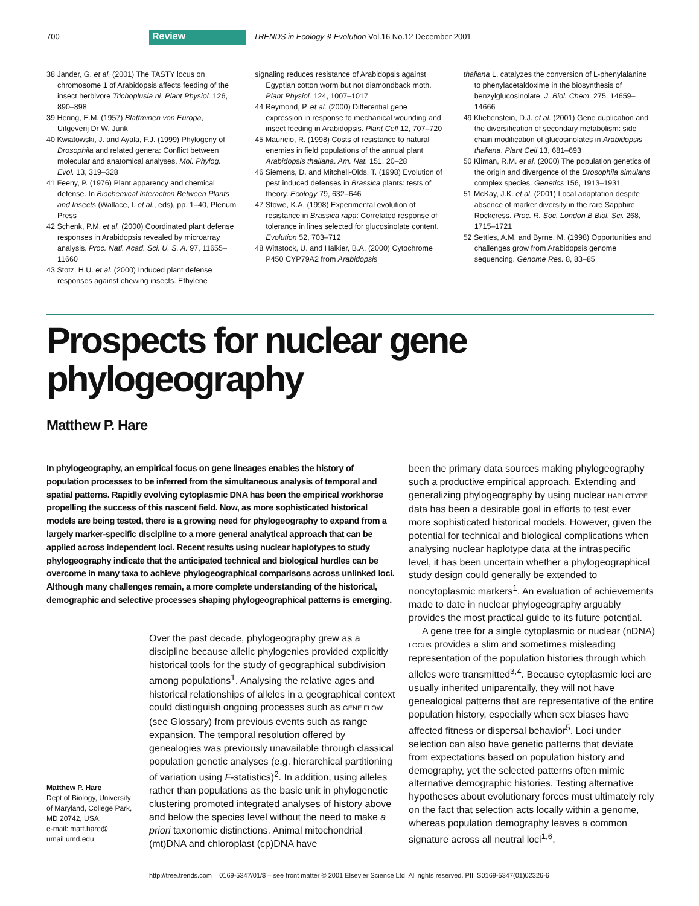700 Review TRENDS in Ecology & Evolution Vol.16 No.12 December 2001
38 Jander, G. et al. (2001) The TASTY locus on chromosome 1 of Arabidopsis affects feeding of the insect herbivore Trichoplusia ni. Plant Physiol. 126, 890–898
39 Hering, E.M. (1957) Blattminen von Europa, Uitgeverij Dr W. Junk
40 Kwiatowski, J. and Ayala, F.J. (1999) Phylogeny of Drosophila and related genera: Conflict between molecular and anatomical analyses. Mol. Phylog. Evol. 13, 319–328
41 Feeny, P. (1976) Plant apparency and chemical defense. In Biochemical Interaction Between Plants and Insects (Wallace, I. et al., eds), pp. 1–40, Plenum Press
42 Schenk, P.M. et al. (2000) Coordinated plant defense responses in Arabidopsis revealed by microarray analysis. Proc. Natl. Acad. Sci. U. S. A. 97, 11655–11660
43 Stotz, H.U. et al. (2000) Induced plant defense responses against chewing insects. Ethylene
signaling reduces resistance of Arabidopsis against Egyptian cotton worm but not diamondback moth. Plant Physiol. 124, 1007–1017
44 Reymond, P. et al. (2000) Differential gene expression in response to mechanical wounding and insect feeding in Arabidopsis. Plant Cell 12, 707–720
45 Mauricio, R. (1998) Costs of resistance to natural enemies in field populations of the annual plant Arabidopsis thaliana. Am. Nat. 151, 20–28
46 Siemens, D. and Mitchell-Olds, T. (1998) Evolution of pest induced defenses in Brassica plants: tests of theory. Ecology 79, 632–646
47 Stowe, K.A. (1998) Experimental evolution of resistance in Brassica rapa: Correlated response of tolerance in lines selected for glucosinolate content. Evolution 52, 703–712
48 Wittstock, U. and Halkier, B.A. (2000) Cytochrome P450 CYP79A2 from Arabidopsis
thaliana L. catalyzes the conversion of L-phenylalanine to phenylacetaldoxime in the biosynthesis of benzylglucosinolate. J. Biol. Chem. 275, 14659–14666
49 Kliebenstein, D.J. et al. (2001) Gene duplication and the diversification of secondary metabolism: side chain modification of glucosinolates in Arabidopsis thaliana. Plant Cell 13, 681–693
50 Kliman, R.M. et al. (2000) The population genetics of the origin and divergence of the Drosophila simulans complex species. Genetics 156, 1913–1931
51 McKay, J.K. et al. (2001) Local adaptation despite absence of marker diversity in the rare Sapphire Rockcress. Proc. R. Soc. London B Biol. Sci. 268, 1715–1721
52 Settles, A.M. and Byrne, M. (1998) Opportunities and challenges grow from Arabidopsis genome sequencing. Genome Res. 8, 83–85
Prospects for nuclear gene phylogeography
Matthew P. Hare
In phylogeography, an empirical focus on gene lineages enables the history of population processes to be inferred from the simultaneous analysis of temporal and spatial patterns. Rapidly evolving cytoplasmic DNA has been the empirical workhorse propelling the success of this nascent field. Now, as more sophisticated historical models are being tested, there is a growing need for phylogeography to expand from a largely marker-specific discipline to a more general analytical approach that can be applied across independent loci. Recent results using nuclear haplotypes to study phylogeography indicate that the anticipated technical and biological hurdles can be overcome in many taxa to achieve phylogeographical comparisons across unlinked loci. Although many challenges remain, a more complete understanding of the historical, demographic and selective processes shaping phylogeographical patterns is emerging.
Matthew P. Hare
Dept of Biology, University of Maryland, College Park, MD 20742, USA.
e-mail: matt.hare@ umail.umd.edu
Over the past decade, phylogeography grew as a discipline because allelic phylogenies provided explicitly historical tools for the study of geographical subdivision among populations<sup>1</sup>. Analysing the relative ages and historical relationships of alleles in a geographical context could distinguish ongoing processes such as GENE FLOW (see Glossary) from previous events such as range expansion. The temporal resolution offered by genealogies was previously unavailable through classical population genetic analyses (e.g. hierarchical partitioning of variation using F-statistics)<sup>2</sup>. In addition, using alleles rather than populations as the basic unit in phylogenetic clustering promoted integrated analyses of history above and below the species level without the need to make a priori taxonomic distinctions. Animal mitochondrial (mt)DNA and chloroplast (cp)DNA have
been the primary data sources making phylogeography such a productive empirical approach. Extending and generalizing phylogeography by using nuclear HAPLOTYPE data has been a desirable goal in efforts to test ever more sophisticated historical models. However, given the potential for technical and biological complications when analysing nuclear haplotype data at the intraspecific level, it has been uncertain whether a phylogeographical study design could generally be extended to noncytoplasmic markers<sup>1</sup>. An evaluation of achievements made to date in nuclear phylogeography arguably provides the most practical guide to its future potential.
A gene tree for a single cytoplasmic or nuclear (nDNA) LOCUS provides a slim and sometimes misleading representation of the population histories through which alleles were transmitted<sup>3,4</sup>. Because cytoplasmic loci are usually inherited uniparentally, they will not have genealogical patterns that are representative of the entire population history, especially when sex biases have affected fitness or dispersal behavior<sup>5</sup>. Loci under selection can also have genetic patterns that deviate from expectations based on population history and demography, yet the selected patterns often mimic alternative demographic histories. Testing alternative hypotheses about evolutionary forces must ultimately rely on the fact that selection acts locally within a genome, whereas population demography leaves a common signature across all neutral loci<sup>1,6</sup>.
http://tree.trends.com 0169-5347/01/$ – see front matter © 2001 Elsevier Science Ltd. All rights reserved. PII: S0169-5347(01)02326-6